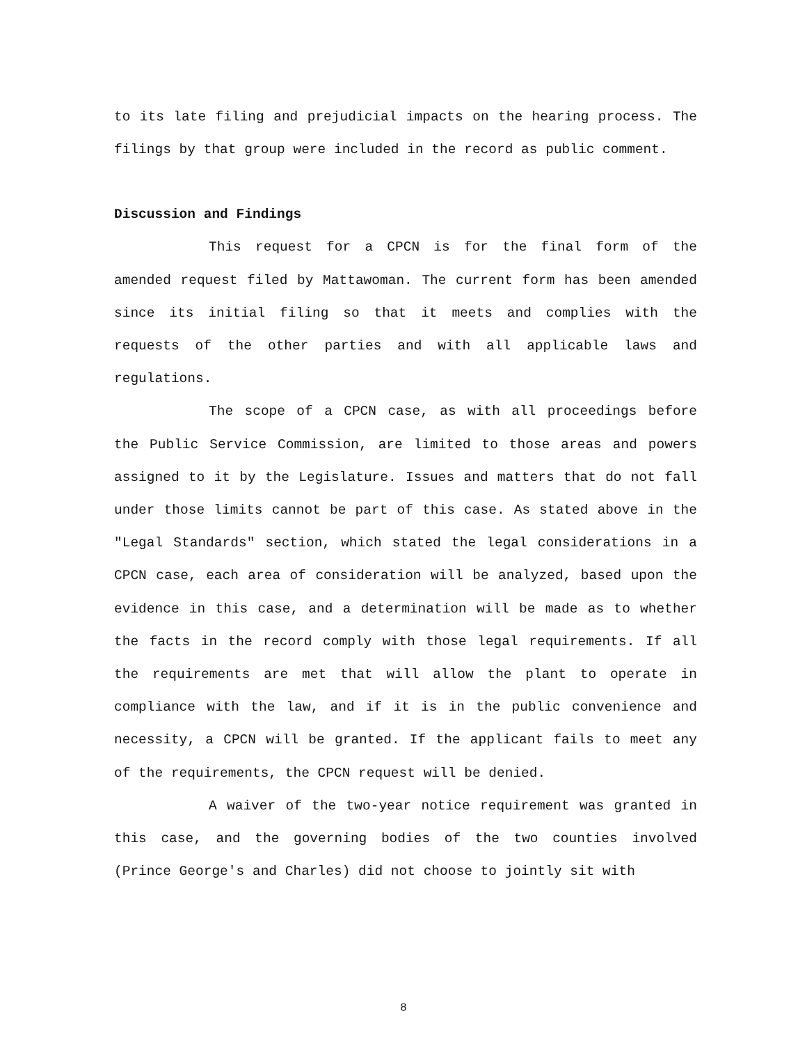to its late filing and prejudicial impacts on the hearing process. The filings by that group were included in the record as public comment.
Discussion and Findings
This request for a CPCN is for the final form of the amended request filed by Mattawoman. The current form has been amended since its initial filing so that it meets and complies with the requests of the other parties and with all applicable laws and regulations.
The scope of a CPCN case, as with all proceedings before the Public Service Commission, are limited to those areas and powers assigned to it by the Legislature. Issues and matters that do not fall under those limits cannot be part of this case. As stated above in the "Legal Standards" section, which stated the legal considerations in a CPCN case, each area of consideration will be analyzed, based upon the evidence in this case, and a determination will be made as to whether the facts in the record comply with those legal requirements. If all the requirements are met that will allow the plant to operate in compliance with the law, and if it is in the public convenience and necessity, a CPCN will be granted. If the applicant fails to meet any of the requirements, the CPCN request will be denied.
A waiver of the two-year notice requirement was granted in this case, and the governing bodies of the two counties involved (Prince George's and Charles) did not choose to jointly sit with
8